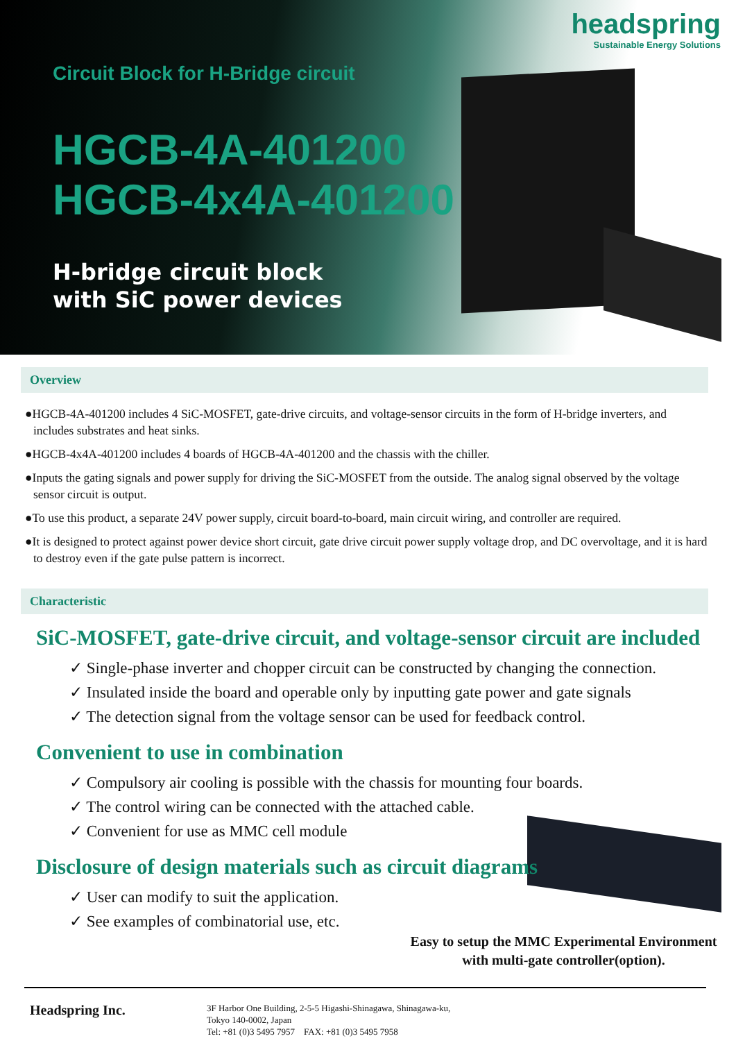headspring
Sustainable Energy Solutions
Circuit Block for H-Bridge circuit
HGCB-4A-401200
HGCB-4x4A-401200
H-bridge circuit block
with SiC power devices
Overview
●HGCB-4A-401200 includes 4 SiC-MOSFET, gate-drive circuits, and voltage-sensor circuits in the form of H-bridge inverters, and includes substrates and heat sinks.
●HGCB-4x4A-401200 includes 4 boards of HGCB-4A-401200 and the chassis with the chiller.
●Inputs the gating signals and power supply for driving the SiC-MOSFET from the outside. The analog signal observed by the voltage sensor circuit is output.
●To use this product, a separate 24V power supply, circuit board-to-board, main circuit wiring, and controller are required.
●It is designed to protect against power device short circuit, gate drive circuit power supply voltage drop, and DC overvoltage, and it is hard to destroy even if the gate pulse pattern is incorrect.
Characteristic
SiC-MOSFET, gate-drive circuit, and voltage-sensor circuit are included
✓ Single-phase inverter and chopper circuit can be constructed by changing the connection.
✓ Insulated inside the board and operable only by inputting gate power and gate signals
✓ The detection signal from the voltage sensor can be used for feedback control.
Convenient to use in combination
✓ Compulsory air cooling is possible with the chassis for mounting four boards.
✓ The control wiring can be connected with the attached cable.
✓ Convenient for use as MMC cell module
Disclosure of design materials such as circuit diagrams
✓ User can modify to suit the application.
✓ See examples of combinatorial use, etc.
Easy to setup the MMC Experimental Environment with multi-gate controller(option).
Headspring Inc.
3F Harbor One Building, 2-5-5 Higashi-Shinagawa, Shinagawa-ku,
Tokyo 140-0002, Japan
Tel: +81 (0)3 5495 7957 FAX: +81 (0)3 5495 7958